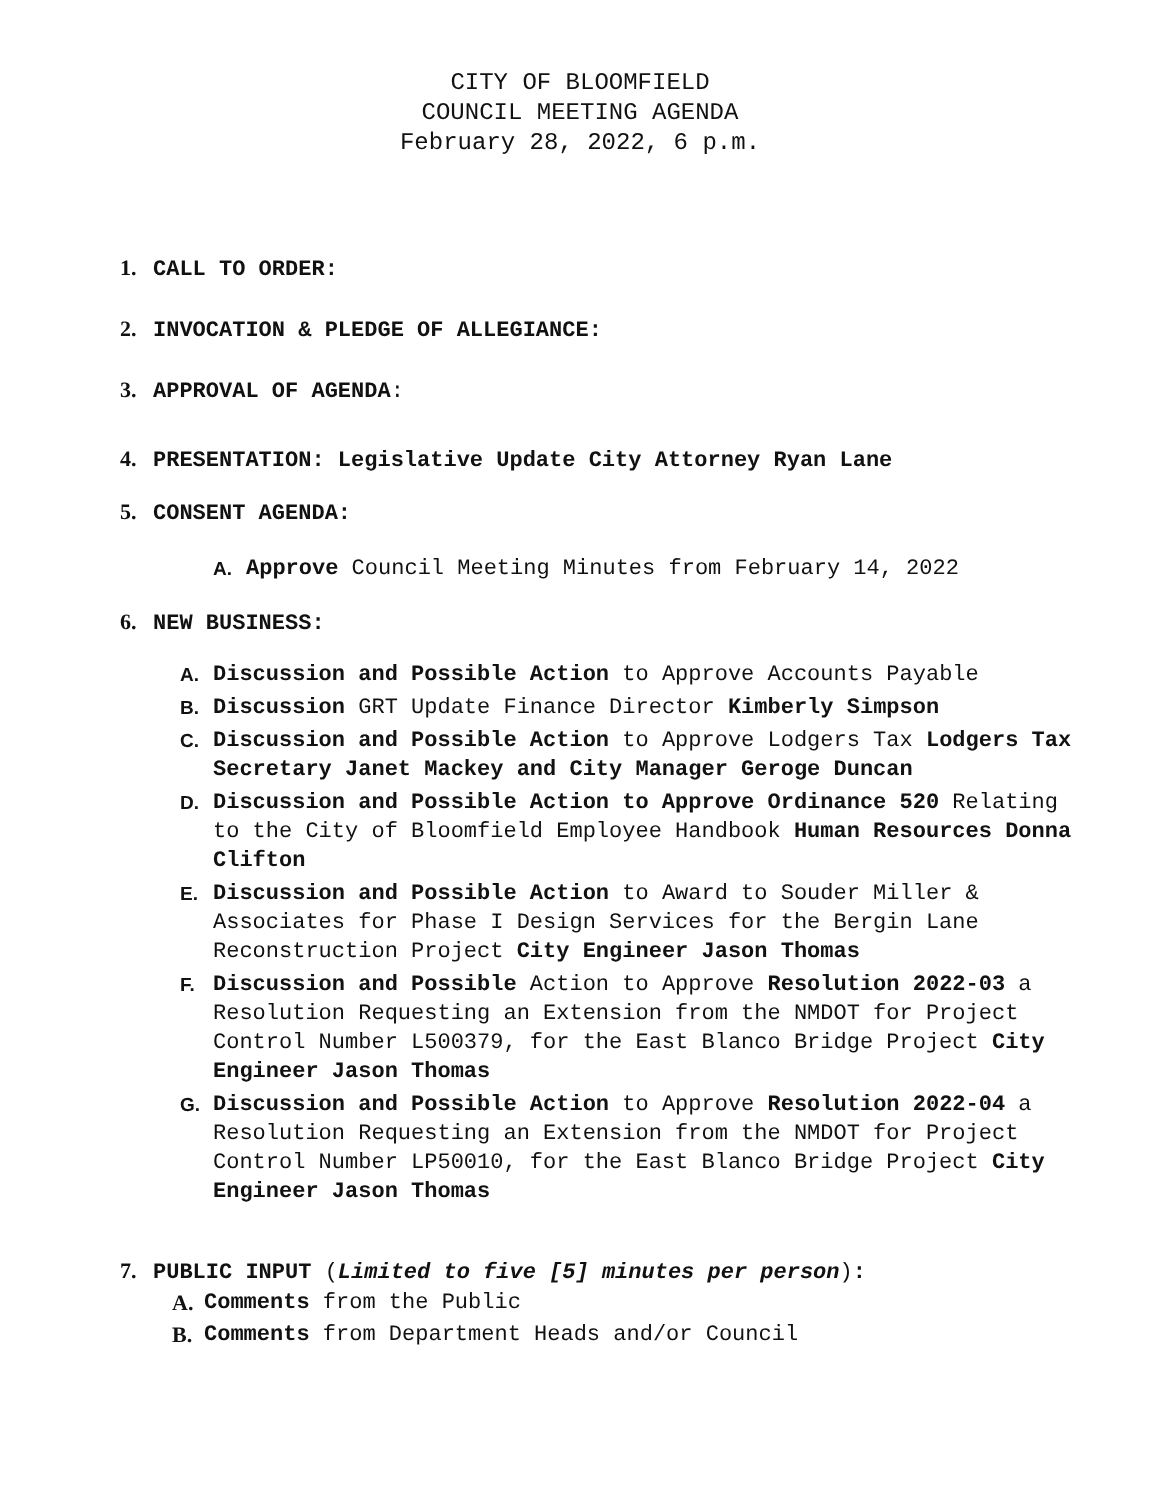CITY OF BLOOMFIELD
COUNCIL MEETING AGENDA
February 28, 2022, 6 p.m.
1. CALL TO ORDER:
2. INVOCATION & PLEDGE OF ALLEGIANCE:
3. APPROVAL OF AGENDA:
4. PRESENTATION: Legislative Update City Attorney Ryan Lane
5. CONSENT AGENDA:
A. Approve Council Meeting Minutes from February 14, 2022
6. NEW BUSINESS:
A. Discussion and Possible Action to Approve Accounts Payable
B. Discussion GRT Update Finance Director Kimberly Simpson
C. Discussion and Possible Action to Approve Lodgers Tax Lodgers Tax Secretary Janet Mackey and City Manager Geroge Duncan
D. Discussion and Possible Action to Approve Ordinance 520 Relating to the City of Bloomfield Employee Handbook Human Resources Donna Clifton
E. Discussion and Possible Action to Award to Souder Miller & Associates for Phase I Design Services for the Bergin Lane Reconstruction Project City Engineer Jason Thomas
F. Discussion and Possible Action to Approve Resolution 2022-03 a Resolution Requesting an Extension from the NMDOT for Project Control Number L500379, for the East Blanco Bridge Project City Engineer Jason Thomas
G. Discussion and Possible Action to Approve Resolution 2022-04 a Resolution Requesting an Extension from the NMDOT for Project Control Number LP50010, for the East Blanco Bridge Project City Engineer Jason Thomas
7. PUBLIC INPUT (Limited to five [5] minutes per person):
A. Comments from the Public
B. Comments from Department Heads and/or Council